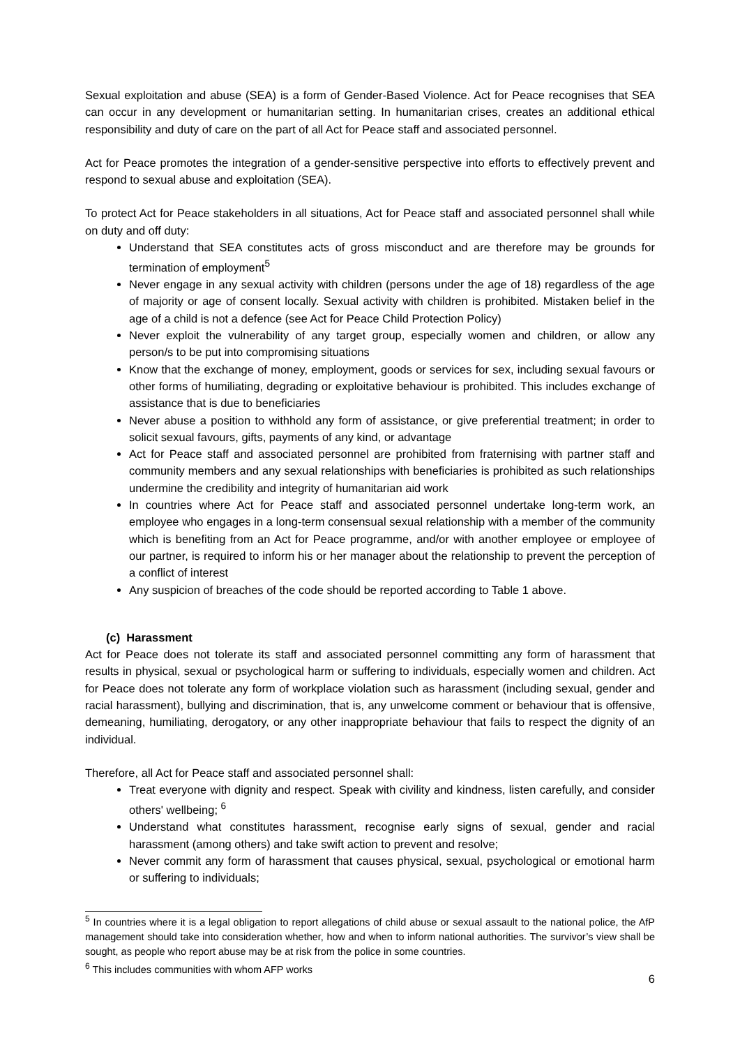Sexual exploitation and abuse (SEA) is a form of Gender-Based Violence. Act for Peace recognises that SEA can occur in any development or humanitarian setting. In humanitarian crises, creates an additional ethical responsibility and duty of care on the part of all Act for Peace staff and associated personnel.
Act for Peace promotes the integration of a gender-sensitive perspective into efforts to effectively prevent and respond to sexual abuse and exploitation (SEA).
To protect Act for Peace stakeholders in all situations, Act for Peace staff and associated personnel shall while on duty and off duty:
Understand that SEA constitutes acts of gross misconduct and are therefore may be grounds for termination of employment<sup>5</sup>
Never engage in any sexual activity with children (persons under the age of 18) regardless of the age of majority or age of consent locally. Sexual activity with children is prohibited. Mistaken belief in the age of a child is not a defence (see Act for Peace Child Protection Policy)
Never exploit the vulnerability of any target group, especially women and children, or allow any person/s to be put into compromising situations
Know that the exchange of money, employment, goods or services for sex, including sexual favours or other forms of humiliating, degrading or exploitative behaviour is prohibited. This includes exchange of assistance that is due to beneficiaries
Never abuse a position to withhold any form of assistance, or give preferential treatment; in order to solicit sexual favours, gifts, payments of any kind, or advantage
Act for Peace staff and associated personnel are prohibited from fraternising with partner staff and community members and any sexual relationships with beneficiaries is prohibited as such relationships undermine the credibility and integrity of humanitarian aid work
In countries where Act for Peace staff and associated personnel undertake long-term work, an employee who engages in a long-term consensual sexual relationship with a member of the community which is benefiting from an Act for Peace programme, and/or with another employee or employee of our partner, is required to inform his or her manager about the relationship to prevent the perception of a conflict of interest
Any suspicion of breaches of the code should be reported according to Table 1 above.
(c) Harassment
Act for Peace does not tolerate its staff and associated personnel committing any form of harassment that results in physical, sexual or psychological harm or suffering to individuals, especially women and children. Act for Peace does not tolerate any form of workplace violation such as harassment (including sexual, gender and racial harassment), bullying and discrimination, that is, any unwelcome comment or behaviour that is offensive, demeaning, humiliating, derogatory, or any other inappropriate behaviour that fails to respect the dignity of an individual.
Therefore, all Act for Peace staff and associated personnel shall:
Treat everyone with dignity and respect. Speak with civility and kindness, listen carefully, and consider others' wellbeing; <sup>6</sup>
Understand what constitutes harassment, recognise early signs of sexual, gender and racial harassment (among others) and take swift action to prevent and resolve;
Never commit any form of harassment that causes physical, sexual, psychological or emotional harm or suffering to individuals;
<sup>5</sup> In countries where it is a legal obligation to report allegations of child abuse or sexual assault to the national police, the AfP management should take into consideration whether, how and when to inform national authorities. The survivor’s view shall be sought, as people who report abuse may be at risk from the police in some countries.
<sup>6</sup> This includes communities with whom AFP works
6